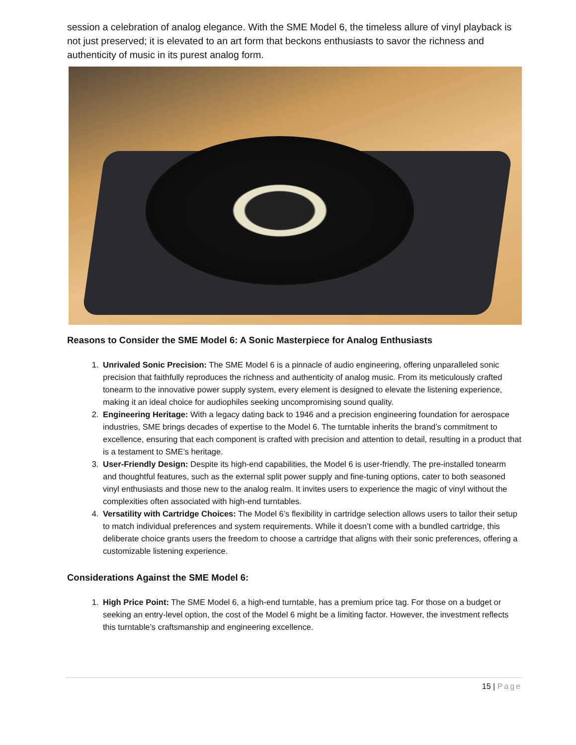session a celebration of analog elegance. With the SME Model 6, the timeless allure of vinyl playback is not just preserved; it is elevated to an art form that beckons enthusiasts to savor the richness and authenticity of music in its purest analog form.
Reasons to Consider the SME Model 6: A Sonic Masterpiece for Analog Enthusiasts
1. Unrivaled Sonic Precision: The SME Model 6 is a pinnacle of audio engineering, offering unparalleled sonic precision that faithfully reproduces the richness and authenticity of analog music. From its meticulously crafted tonearm to the innovative power supply system, every element is designed to elevate the listening experience, making it an ideal choice for audiophiles seeking uncompromising sound quality.
2. Engineering Heritage: With a legacy dating back to 1946 and a precision engineering foundation for aerospace industries, SME brings decades of expertise to the Model 6. The turntable inherits the brand’s commitment to excellence, ensuring that each component is crafted with precision and attention to detail, resulting in a product that is a testament to SME’s heritage.
3. User-Friendly Design: Despite its high-end capabilities, the Model 6 is user-friendly. The pre-installed tonearm and thoughtful features, such as the external split power supply and fine-tuning options, cater to both seasoned vinyl enthusiasts and those new to the analog realm. It invites users to experience the magic of vinyl without the complexities often associated with high-end turntables.
4. Versatility with Cartridge Choices: The Model 6’s flexibility in cartridge selection allows users to tailor their setup to match individual preferences and system requirements. While it doesn’t come with a bundled cartridge, this deliberate choice grants users the freedom to choose a cartridge that aligns with their sonic preferences, offering a customizable listening experience.
Considerations Against the SME Model 6:
1. High Price Point: The SME Model 6, a high-end turntable, has a premium price tag. For those on a budget or seeking an entry-level option, the cost of the Model 6 might be a limiting factor. However, the investment reflects this turntable’s craftsmanship and engineering excellence.
15 | Page